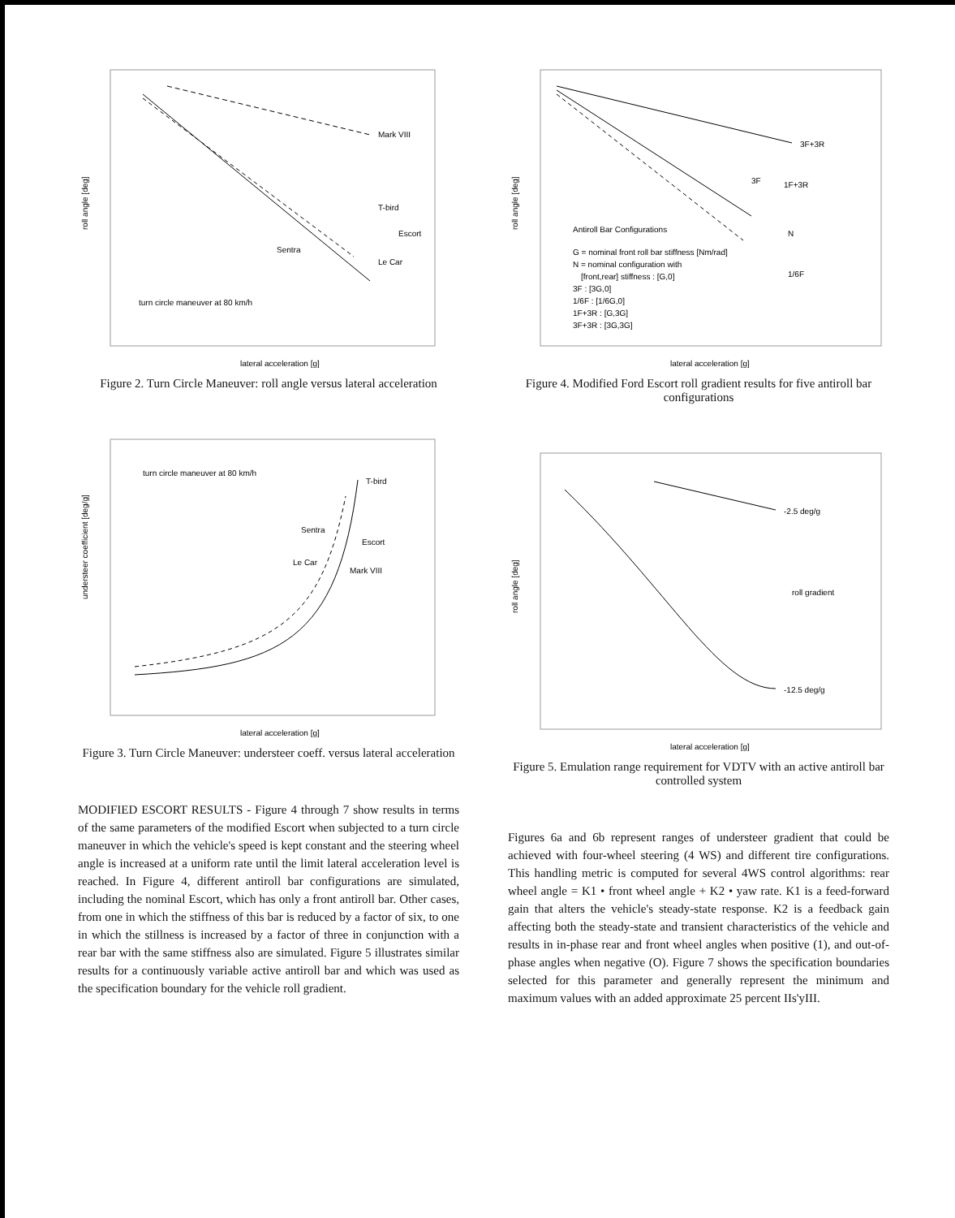Mark VIII
T-bird
Sentra
Escort
Le Car
turn circle maneuver at 80 km/h
roll angle [deg]
lateral acceleration [g]
Figure 2. Turn Circle Maneuver: roll angle versus lateral acceleration
turn circle maneuver at 80 km/h
T-bird
Sentra
Escort
Le Car
Mark VIII
understeer coefficient [deg/g]
lateral acceleration [g]
Figure 3. Turn Circle Maneuver: understeer coeff. versus lateral acceleration
MODIFIED ESCORT RESULTS - Figure 4 through 7 show results in terms of the same parameters of the modified Escort when subjected to a turn circle maneuver in which the vehicle's speed is kept constant and the steering wheel angle is increased at a uniform rate until the limit lateral acceleration level is reached. In Figure 4, different antiroll bar configurations are simulated, including the nominal Escort, which has only a front antiroll bar. Other cases, from one in which the stiffness of this bar is reduced by a factor of six, to one in which the stillness is increased by a factor of three in conjunction with a rear bar with the same stiffness also are simulated. Figure 5 illustrates similar results for a continuously variable active antiroll bar and which was used as the specification boundary for the vehicle roll gradient.
3F+3R
3F
1F+3R
N
1/6F
Antiroll Bar Configurations
G = nominal front roll bar stiffness [Nm/rad]
N = nominal configuration with
[front,rear] stiffness : [G,0]
3F : [3G,0]
1/6F : [1/6G,0]
1F+3R : [G,3G]
3F+3R : [3G,3G]
roll angle [deg]
lateral acceleration [g]
Figure 4. Modified Ford Escort roll gradient results for five antiroll bar configurations
-2.5 deg/g
roll gradient
-12.5 deg/g
roll angle [deg]
lateral acceleration [g]
Figure 5. Emulation range requirement for VDTV with an active antiroll bar controlled system
Figures 6a and 6b represent ranges of understeer gradient that could be achieved with four-wheel steering (4 WS) and different tire configurations. This handling metric is computed for several 4WS control algorithms: rear wheel angle = K1 • front wheel angle + K2 • yaw rate. K1 is a feed-forward gain that alters the vehicle's steady-state response. K2 is a feedback gain affecting both the steady-state and transient characteristics of the vehicle and results in in-phase rear and front wheel angles when positive (1), and out-of-phase angles when negative (O). Figure 7 shows the specification boundaries selected for this parameter and generally represent the minimum and maximum values with an added approximate 25 percent IIs'yIII.